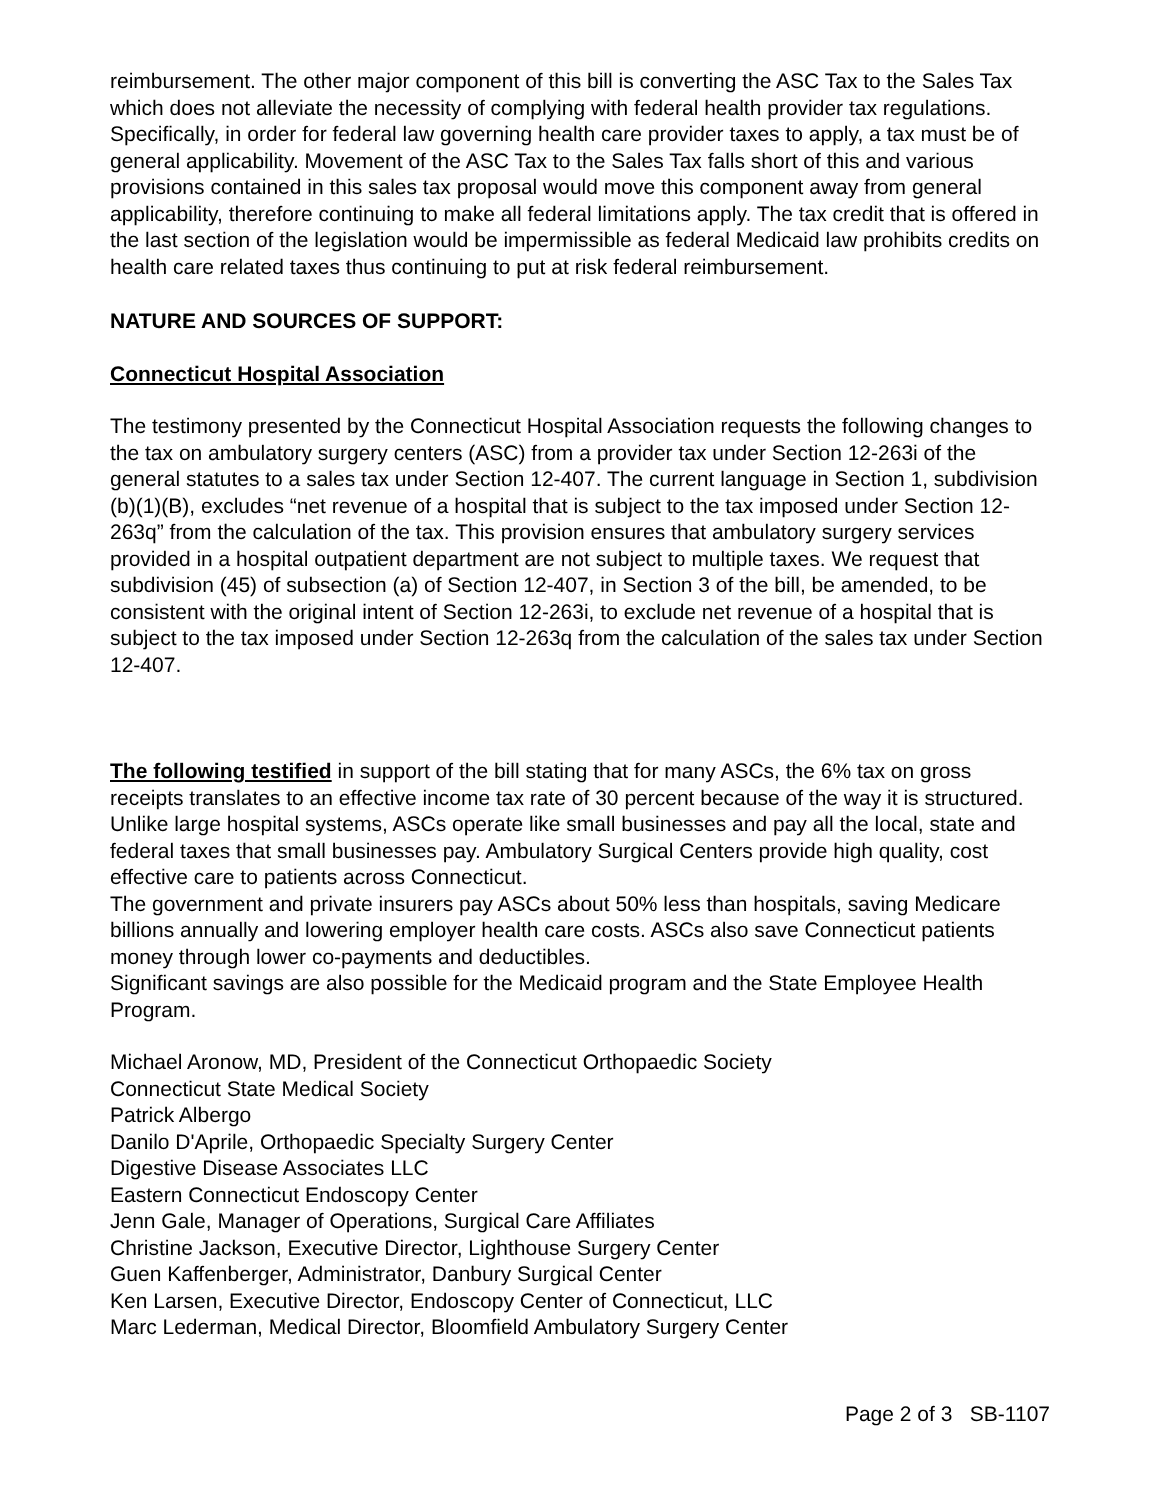reimbursement. The other major component of this bill is converting the ASC Tax to the Sales Tax which does not alleviate the necessity of complying with federal health provider tax regulations. Specifically, in order for federal law governing health care provider taxes to apply, a tax must be of general applicability. Movement of the ASC Tax to the Sales Tax falls short of this and various provisions contained in this sales tax proposal would move this component away from general applicability, therefore continuing to make all federal limitations apply. The tax credit that is offered in the last section of the legislation would be impermissible as federal Medicaid law prohibits credits on health care related taxes thus continuing to put at risk federal reimbursement.
NATURE AND SOURCES OF SUPPORT:
Connecticut Hospital Association
The testimony presented by the Connecticut Hospital Association requests the following changes to the tax on ambulatory surgery centers (ASC) from a provider tax under Section 12-263i of the general statutes to a sales tax under Section 12-407. The current language in Section 1, subdivision (b)(1)(B), excludes “net revenue of a hospital that is subject to the tax imposed under Section 12-263q” from the calculation of the tax. This provision ensures that ambulatory surgery services provided in a hospital outpatient department are not subject to multiple taxes. We request that subdivision (45) of subsection (a) of Section 12-407, in Section 3 of the bill, be amended, to be consistent with the original intent of Section 12-263i, to exclude net revenue of a hospital that is subject to the tax imposed under Section 12-263q from the calculation of the sales tax under Section 12-407.
The following testified in support of the bill stating that for many ASCs, the 6% tax on gross receipts translates to an effective income tax rate of 30 percent because of the way it is structured. Unlike large hospital systems, ASCs operate like small businesses and pay all the local, state and federal taxes that small businesses pay. Ambulatory Surgical Centers provide high quality, cost effective care to patients across Connecticut.
The government and private insurers pay ASCs about 50% less than hospitals, saving Medicare billions annually and lowering employer health care costs. ASCs also save Connecticut patients money through lower co-payments and deductibles.
Significant savings are also possible for the Medicaid program and the State Employee Health Program.
Michael Aronow, MD, President of the Connecticut Orthopaedic Society
Connecticut State Medical Society
Patrick Albergo
Danilo D'Aprile, Orthopaedic Specialty Surgery Center
Digestive Disease Associates LLC
Eastern Connecticut Endoscopy Center
Jenn Gale, Manager of Operations, Surgical Care Affiliates
Christine Jackson, Executive Director, Lighthouse Surgery Center
Guen Kaffenberger, Administrator, Danbury Surgical Center
Ken Larsen, Executive Director, Endoscopy Center of Connecticut, LLC
Marc Lederman, Medical Director, Bloomfield Ambulatory Surgery Center
Page 2 of 3 SB-1107